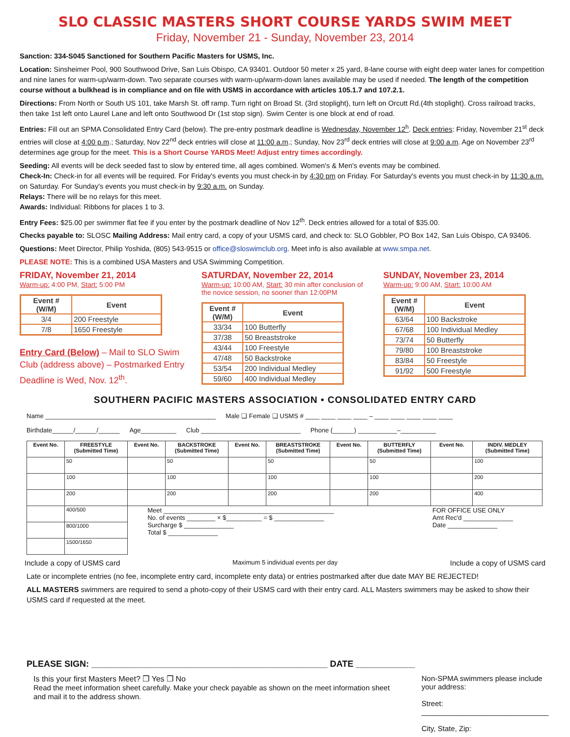SLO CLASSIC MASTERS SHORT COURSE YARDS SWIM MEET
Friday, November 21 - Sunday, November 23, 2014
Sanction: 334-S045 Sanctioned for Southern Pacific Masters for USMS, Inc.
Location: Sinsheimer Pool, 900 Southwood Drive, San Luis Obispo, CA 93401. Outdoor 50 meter x 25 yard, 8-lane course with eight deep water lanes for competition and nine lanes for warm-up/warm-down. Two separate courses with warm-up/warm-down lanes available may be used if needed. The length of the competition course without a bulkhead is in compliance and on file with USMS in accordance with articles 105.1.7 and 107.2.1.
Directions: From North or South US 101, take Marsh St. off ramp. Turn right on Broad St. (3rd stoplight), turn left on Orcutt Rd.(4th stoplight). Cross railroad tracks, then take 1st left onto Laurel Lane and left onto Southwood Dr (1st stop sign). Swim Center is one block at end of road.
Entries: Fill out an SPMA Consolidated Entry Card (below). The pre-entry postmark deadline is Wednesday, November 12<sup>h</sup>. Deck entries: Friday, November 21<sup>st</sup> deck entries will close at 4:00 p.m.; Saturday, Nov 22<sup>nd</sup> deck entries will close at 11:00 a.m.; Sunday, Nov 23<sup>rd</sup> deck entries will close at 9:00 a.m. Age on November 23<sup>rd</sup> determines age group for the meet. This is a Short Course YARDS Meet! Adjust entry times accordingly.
Seeding: All events will be deck seeded fast to slow by entered time, all ages combined. Women's & Men's events may be combined.
Check-In: Check-in for all events will be required. For Friday's events you must check-in by 4:30 pm on Friday. For Saturday's events you must check-in by 11:30 a.m. on Saturday. For Sunday's events you must check-in by 9:30 a.m. on Sunday.
Relays: There will be no relays for this meet.
Awards: Individual: Ribbons for places 1 to 3.
Entry Fees: $25.00 per swimmer flat fee if you enter by the postmark deadline of Nov 12<sup>th</sup>. Deck entries allowed for a total of $35.00.
Checks payable to: SLOSC Mailing Address: Mail entry card, a copy of your USMS card, and check to: SLO Gobbler, PO Box 142, San Luis Obispo, CA 93406.
Questions: Meet Director, Philip Yoshida, (805) 543-9515 or office@sloswimclub.org. Meet info is also available at www.smpa.net.
PLEASE NOTE: This is a combined USA Masters and USA Swimming Competition.
FRIDAY, November 21, 2014
Warm-up: 4:00 PM, Start: 5:00 PM
| Event # (W/M) | Event |
| --- | --- |
| 3/4 | 200 Freestyle |
| 7/8 | 1650 Freestyle |
Entry Card (Below) – Mail to SLO Swim Club (address above) – Postmarked Entry Deadline is Wed, Nov. 12<sup>th</sup>.
SATURDAY, November 22, 2014
Warm-up: 10:00 AM, Start: 30 min after conclusion of the novice session, no sooner than 12:00PM
| Event # (W/M) | Event |
| --- | --- |
| 33/34 | 100 Butterfly |
| 37/38 | 50 Breaststroke |
| 43/44 | 100 Freestyle |
| 47/48 | 50 Backstroke |
| 53/54 | 200 Individual Medley |
| 59/60 | 400 Individual Medley |
SUNDAY, November 23, 2014
Warm-up: 9:00 AM, Start: 10:00 AM
| Event # (W/M) | Event |
| --- | --- |
| 63/64 | 100 Backstroke |
| 67/68 | 100 Individual Medley |
| 73/74 | 50 Butterfly |
| 79/80 | 100 Breaststroke |
| 83/84 | 50 Freestyle |
| 91/92 | 500 Freestyle |
SOUTHERN PACIFIC MASTERS ASSOCIATION • CONSOLIDATED ENTRY CARD
Name ________________________________________________ Male ❑ Female ❑ USMS # ____ ____ ____ ____ – ____ ____ ____ ____ ____
Birthdate______/______/______ Age__________ Club ____________________________ Phone (______) ___________–__________
| Event No. | FREESTYLE (Submitted Time) | Event No. | BACKSTROKE (Submitted Time) | Event No. | BREASTSTROKE (Submitted Time) | Event No. | BUTTERFLY (Submitted Time) | Event No. | INDIV. MEDLEY (Submitted Time) |
| --- | --- | --- | --- | --- | --- | --- | --- | --- | --- |
| | 50 | | 50 | | 50 | | 50 | | 100 |
| | 100 | | 100 | | 100 | | 100 | | 200 |
| | 200 | | 200 | | 200 | | 200 | | 400 |
| | 400/500 | Meet ________________________________________________ No. of events ________ × $__________ = $ ______________ Surcharge $ ______________ Total $ ______________ | | | | | | FOR OFFICE USE ONLY Amt Rec'd ______________ Date ______________ | |
| | 800/1000 | | | | | | | | |
| | 1500/1650 | | | | | | | | |
Include a copy of USMS card Maximum 5 individual events per day Include a copy of USMS card
Late or incomplete entries (no fee, incomplete entry card, incomplete enty data) or entries postmarked after due date MAY BE REJECTED!
ALL MASTERS swimmers are required to send a photo-copy of their USMS card with their entry card. ALL Masters swimmers may be asked to show their USMS card if requested at the meet.
PLEASE SIGN: ________________________________________________ DATE ____________
Is this your first Masters Meet? ❒ Yes ❒ No
Read the meet information sheet carefully. Make your check payable as shown on the meet information sheet and mail it to the address shown.
Non-SPMA swimmers please include your address:
Street: _______________________________
City, State, Zip: ________________________